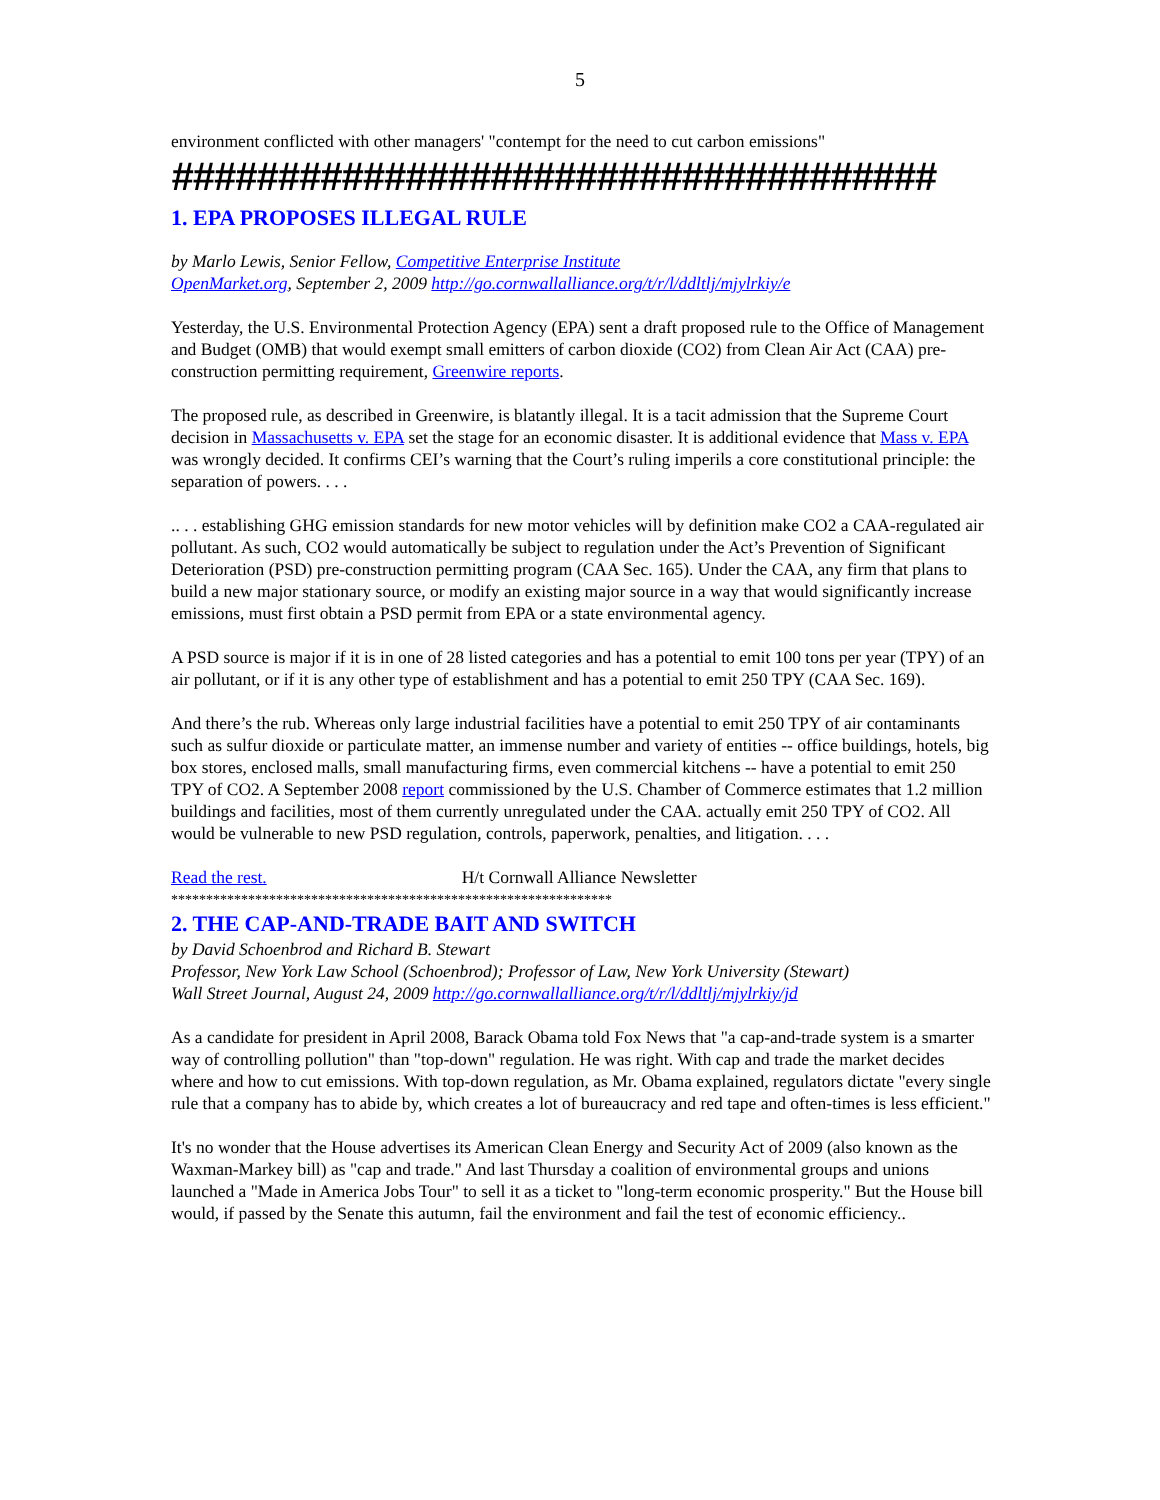5
environment conflicted with other managers' "contempt for the need to cut carbon emissions"
####################################
1. EPA PROPOSES ILLEGAL RULE
by Marlo Lewis, Senior Fellow, Competitive Enterprise Institute
OpenMarket.org, September 2, 2009 http://go.cornwallalliance.org/t/r/l/ddltlj/mjylrkiy/e
Yesterday, the U.S. Environmental Protection Agency (EPA) sent a draft proposed rule to the Office of Management and Budget (OMB) that would exempt small emitters of carbon dioxide (CO2) from Clean Air Act (CAA) pre-construction permitting requirement, Greenwire reports.
The proposed rule, as described in Greenwire, is blatantly illegal. It is a tacit admission that the Supreme Court decision in Massachusetts v. EPA set the stage for an economic disaster. It is additional evidence that Mass v. EPA was wrongly decided. It confirms CEI’s warning that the Court’s ruling imperils a core constitutional principle: the separation of powers. . . .
.. . . establishing GHG emission standards for new motor vehicles will by definition make CO2 a CAA-regulated air pollutant. As such, CO2 would automatically be subject to regulation under the Act’s Prevention of Significant Deterioration (PSD) pre-construction permitting program (CAA Sec. 165). Under the CAA, any firm that plans to build a new major stationary source, or modify an existing major source in a way that would significantly increase emissions, must first obtain a PSD permit from EPA or a state environmental agency.
A PSD source is major if it is in one of 28 listed categories and has a potential to emit 100 tons per year (TPY) of an air pollutant, or if it is any other type of establishment and has a potential to emit 250 TPY (CAA Sec. 169).
And there’s the rub. Whereas only large industrial facilities have a potential to emit 250 TPY of air contaminants such as sulfur dioxide or particulate matter, an immense number and variety of entities -- office buildings, hotels, big box stores, enclosed malls, small manufacturing firms, even commercial kitchens -- have a potential to emit 250 TPY of CO2. A September 2008 report commissioned by the U.S. Chamber of Commerce estimates that 1.2 million buildings and facilities, most of them currently unregulated under the CAA. actually emit 250 TPY of CO2. All would be vulnerable to new PSD regulation, controls, paperwork, penalties, and litigation. . . .
Read the rest. H/t Cornwall Alliance Newsletter
***************************************************************
2. THE CAP-AND-TRADE BAIT AND SWITCH
by David Schoenbrod and Richard B. Stewart
Professor, New York Law School (Schoenbrod); Professor of Law, New York University (Stewart)
Wall Street Journal, August 24, 2009 http://go.cornwallalliance.org/t/r/l/ddltlj/mjylrkiy/jd
As a candidate for president in April 2008, Barack Obama told Fox News that "a cap-and-trade system is a smarter way of controlling pollution" than "top-down" regulation. He was right. With cap and trade the market decides where and how to cut emissions. With top-down regulation, as Mr. Obama explained, regulators dictate "every single rule that a company has to abide by, which creates a lot of bureaucracy and red tape and often-times is less efficient."
It's no wonder that the House advertises its American Clean Energy and Security Act of 2009 (also known as the Waxman-Markey bill) as "cap and trade." And last Thursday a coalition of environmental groups and unions launched a "Made in America Jobs Tour" to sell it as a ticket to "long-term economic prosperity." But the House bill would, if passed by the Senate this autumn, fail the environment and fail the test of economic efficiency..